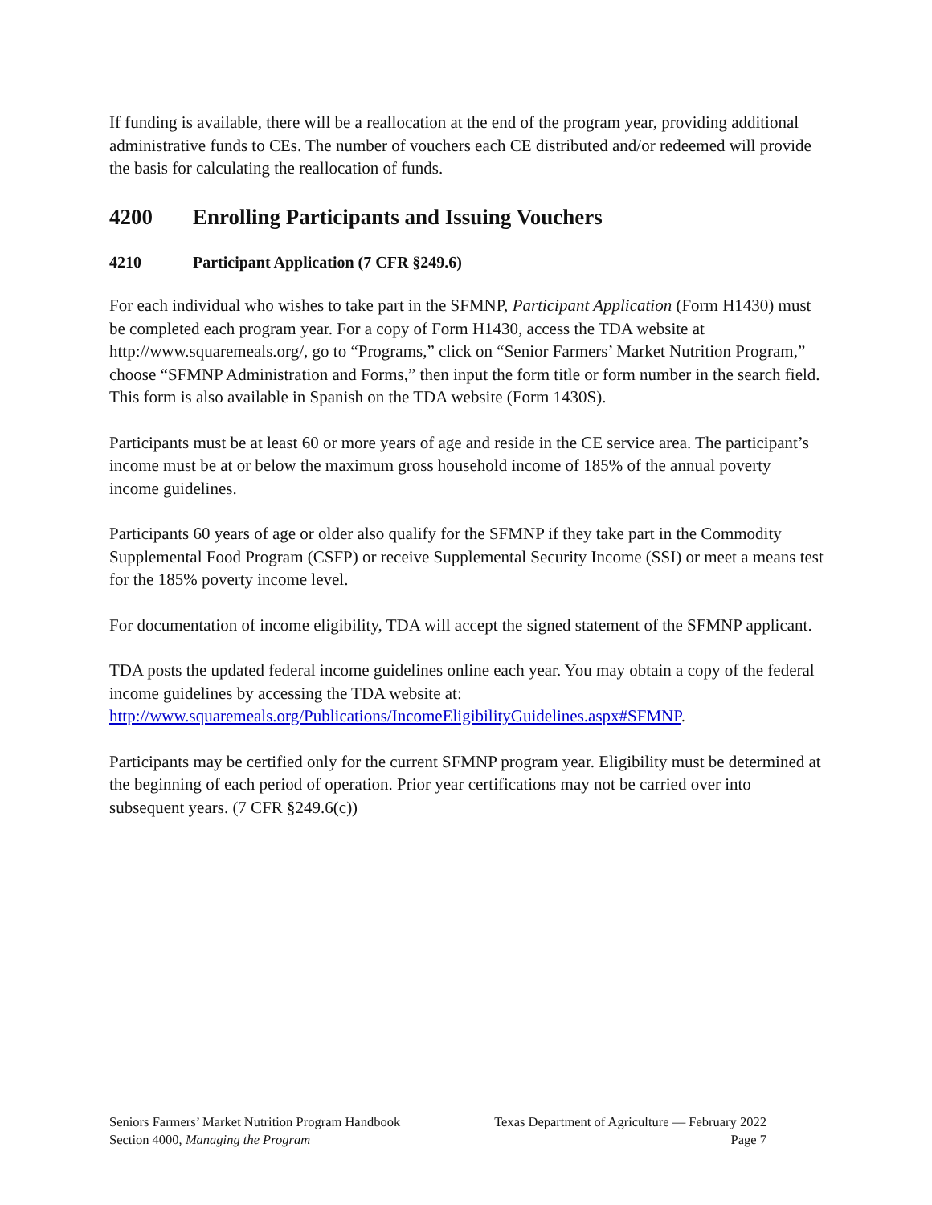If funding is available, there will be a reallocation at the end of the program year, providing additional administrative funds to CEs. The number of vouchers each CE distributed and/or redeemed will provide the basis for calculating the reallocation of funds.
4200 Enrolling Participants and Issuing Vouchers
4210 Participant Application (7 CFR §249.6)
For each individual who wishes to take part in the SFMNP, Participant Application (Form H1430) must be completed each program year. For a copy of Form H1430, access the TDA website at http://www.squaremeals.org/, go to “Programs,” click on “Senior Farmers’ Market Nutrition Program,” choose “SFMNP Administration and Forms,” then input the form title or form number in the search field. This form is also available in Spanish on the TDA website (Form 1430S).
Participants must be at least 60 or more years of age and reside in the CE service area. The participant’s income must be at or below the maximum gross household income of 185% of the annual poverty income guidelines.
Participants 60 years of age or older also qualify for the SFMNP if they take part in the Commodity Supplemental Food Program (CSFP) or receive Supplemental Security Income (SSI) or meet a means test for the 185% poverty income level.
For documentation of income eligibility, TDA will accept the signed statement of the SFMNP applicant.
TDA posts the updated federal income guidelines online each year. You may obtain a copy of the federal income guidelines by accessing the TDA website at: http://www.squaremeals.org/Publications/IncomeEligibilityGuidelines.aspx#SFMNP.
Participants may be certified only for the current SFMNP program year. Eligibility must be determined at the beginning of each period of operation. Prior year certifications may not be carried over into subsequent years. (7 CFR §249.6(c))
Seniors Farmers’ Market Nutrition Program Handbook Texas Department of Agriculture — February 2022
Section 4000, Managing the Program Page 7